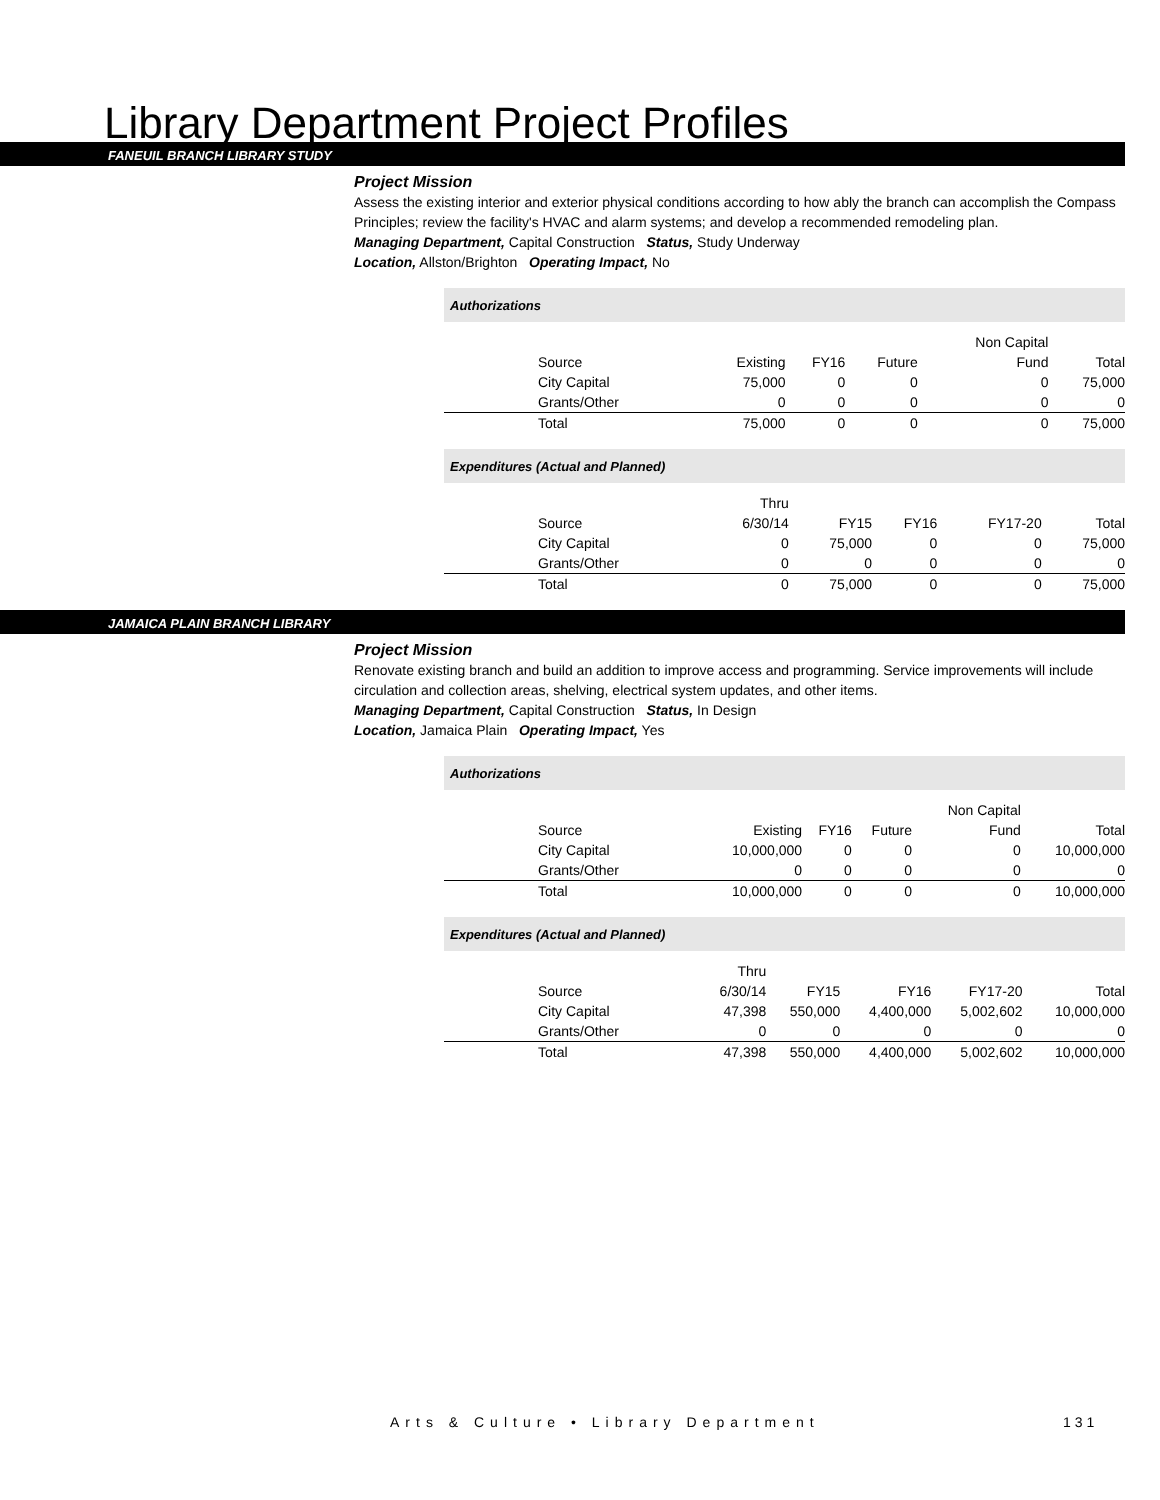Library Department Project Profiles
FANEUIL BRANCH LIBRARY STUDY
Project Mission
Assess the existing interior and exterior physical conditions according to how ably the branch can accomplish the Compass Principles; review the facility's HVAC and alarm systems; and develop a recommended remodeling plan.
Managing Department, Capital Construction Status, Study Underway
Location, Allston/Brighton Operating Impact, No
Authorizations
| | | | | Non Capital | |
| Source | Existing | FY16 | Future | Fund | Total |
| City Capital | 75,000 | 0 | 0 | 0 | 75,000 |
| Grants/Other | 0 | 0 | 0 | 0 | 0 |
| Total | 75,000 | 0 | 0 | 0 | 75,000 |
Expenditures (Actual and Planned)
| | Thru | | | | |
| Source | 6/30/14 | FY15 | FY16 | FY17-20 | Total |
| City Capital | 0 | 75,000 | 0 | 0 | 75,000 |
| Grants/Other | 0 | 0 | 0 | 0 | 0 |
| Total | 0 | 75,000 | 0 | 0 | 75,000 |
JAMAICA PLAIN BRANCH LIBRARY
Project Mission
Renovate existing branch and build an addition to improve access and programming. Service improvements will include circulation and collection areas, shelving, electrical system updates, and other items.
Managing Department, Capital Construction Status, In Design
Location, Jamaica Plain Operating Impact, Yes
Authorizations
| | | | | Non Capital | |
| Source | Existing | FY16 | Future | Fund | Total |
| City Capital | 10,000,000 | 0 | 0 | 0 | 10,000,000 |
| Grants/Other | 0 | 0 | 0 | 0 | 0 |
| Total | 10,000,000 | 0 | 0 | 0 | 10,000,000 |
Expenditures (Actual and Planned)
| | Thru | | | | |
| Source | 6/30/14 | FY15 | FY16 | FY17-20 | Total |
| City Capital | 47,398 | 550,000 | 4,400,000 | 5,002,602 | 10,000,000 |
| Grants/Other | 0 | 0 | 0 | 0 | 0 |
| Total | 47,398 | 550,000 | 4,400,000 | 5,002,602 | 10,000,000 |
Arts & Culture • Library Department
131